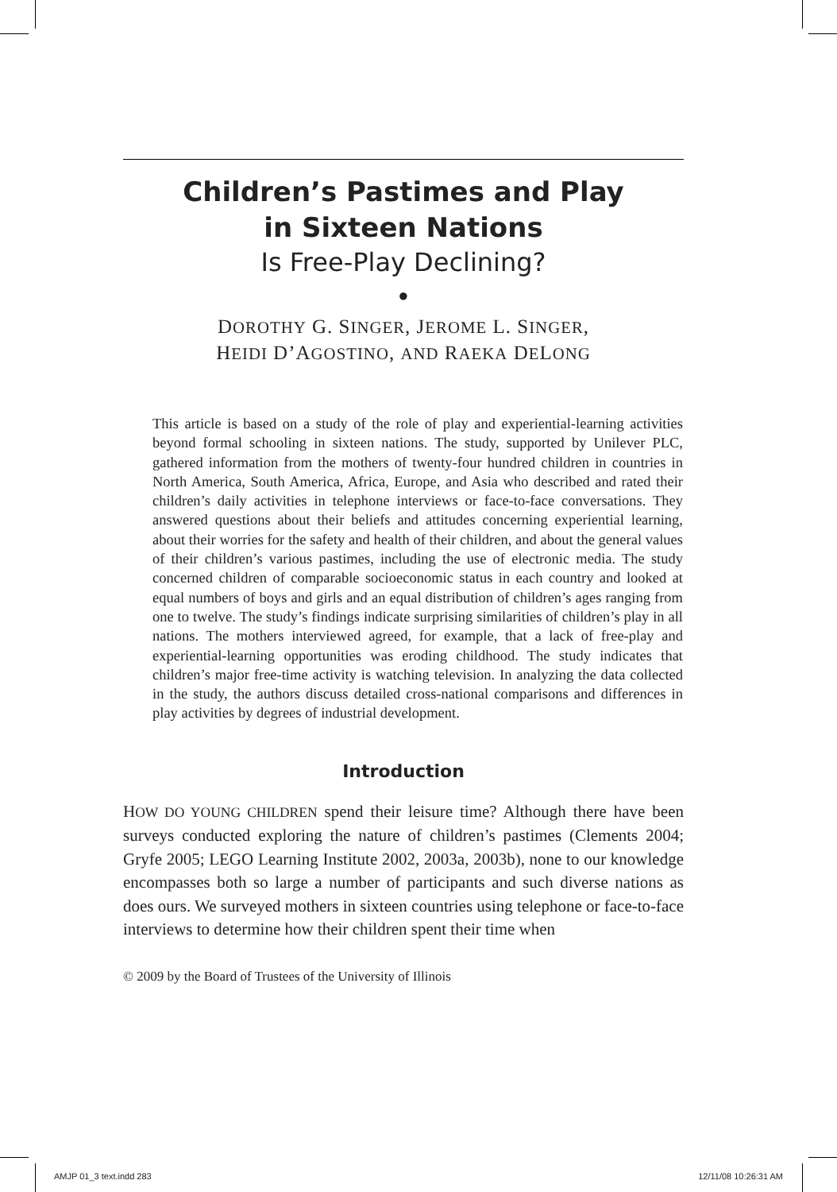Children’s Pastimes and Play
in Sixteen Nations
Is Free-Play Declining?
●
DOROTHY G. SINGER, JEROME L. SINGER,
HEIDI D’AGOSTINO, AND RAEKA DELONG
This article is based on a study of the role of play and experiential-learning activities beyond formal schooling in sixteen nations. The study, supported by Unilever PLC, gathered information from the mothers of twenty-four hundred children in countries in North America, South America, Africa, Europe, and Asia who described and rated their children’s daily activities in telephone interviews or face-to-face conversations. They answered questions about their beliefs and attitudes concerning experiential learning, about their worries for the safety and health of their children, and about the general values of their children’s various pastimes, including the use of electronic media. The study concerned children of comparable socioeconomic status in each country and looked at equal numbers of boys and girls and an equal distribution of children’s ages ranging from one to twelve. The study’s findings indicate surprising similarities of children’s play in all nations. The mothers interviewed agreed, for example, that a lack of free-play and experiential-learning opportunities was eroding childhood. The study indicates that children’s major free-time activity is watching television. In analyzing the data collected in the study, the authors discuss detailed cross-national comparisons and differences in play activities by degrees of industrial development.
Introduction
HOW DO YOUNG CHILDREN spend their leisure time? Although there have been surveys conducted exploring the nature of children’s pastimes (Clements 2004; Gryfe 2005; LEGO Learning Institute 2002, 2003a, 2003b), none to our knowledge encompasses both so large a number of participants and such diverse nations as does ours. We surveyed mothers in sixteen countries using telephone or face-to-face interviews to determine how their children spent their time when
© 2009 by the Board of Trustees of the University of Illinois
AMJP 01_3 text.indd 283 12/11/08 10:26:31 AM